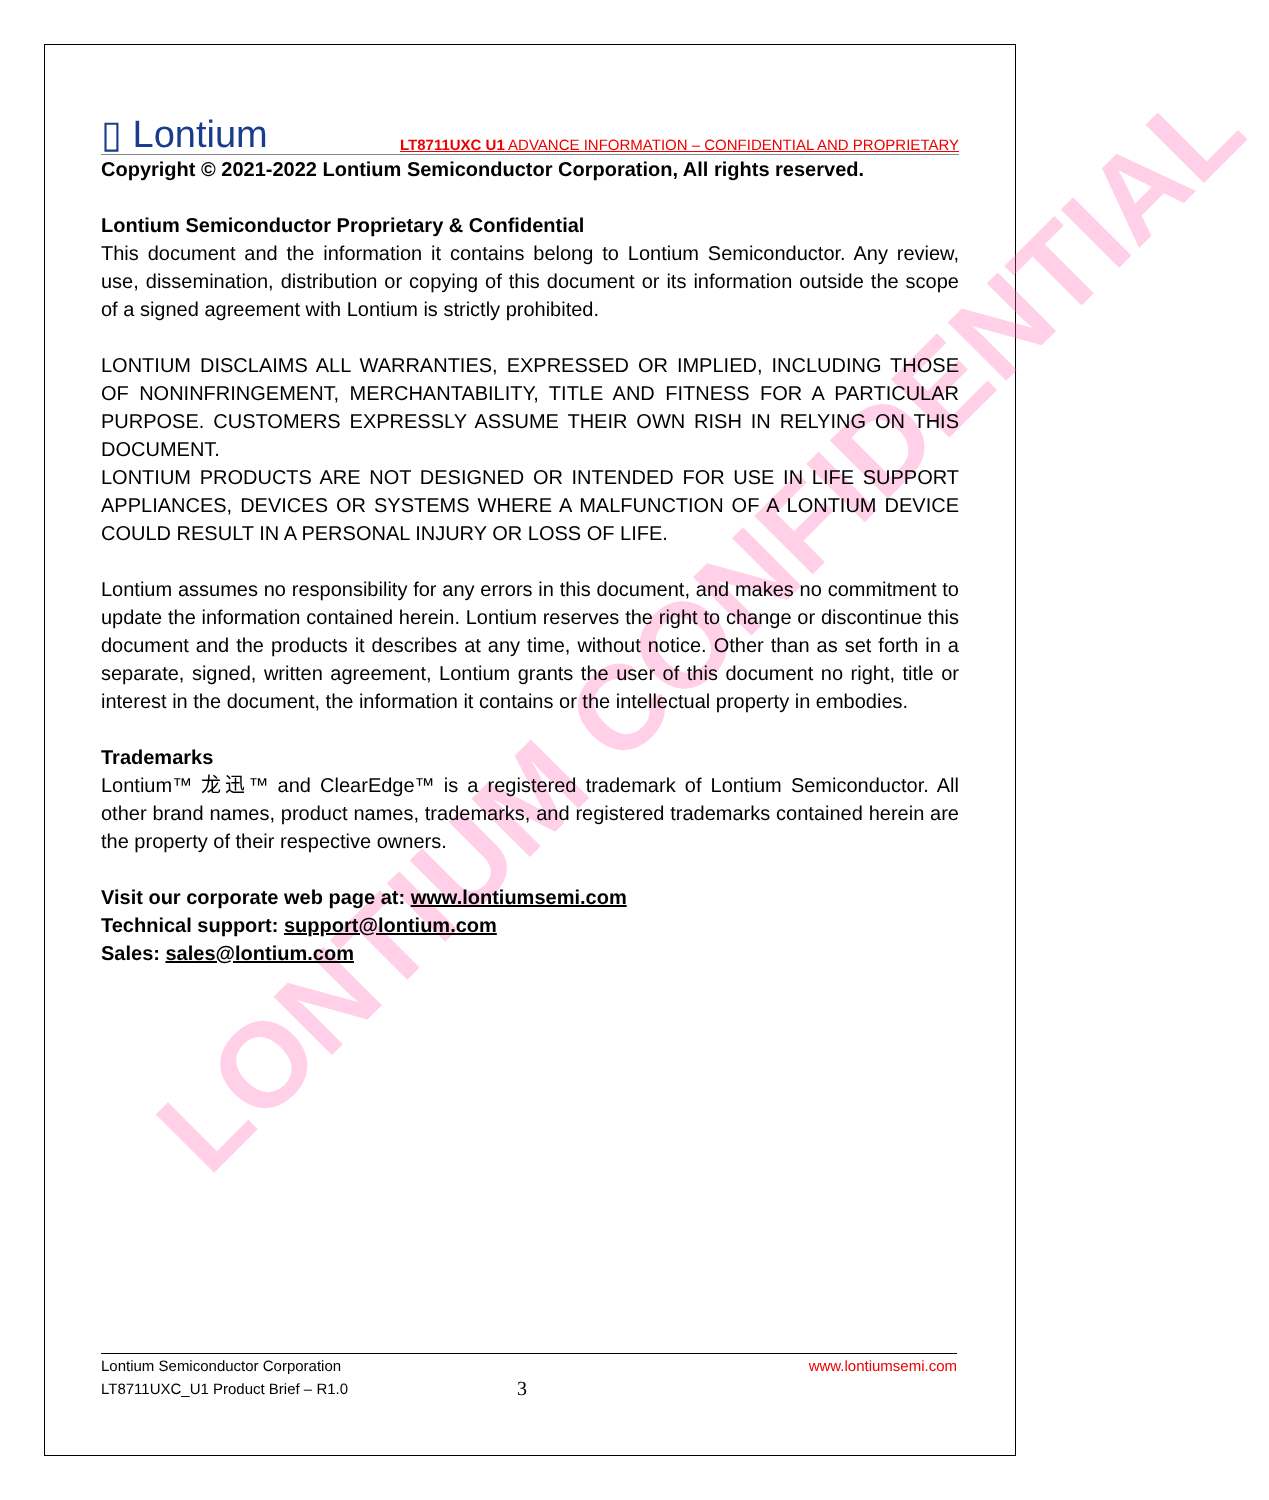LONTIUM CONFIDENTIAL
▯ Lontium LT8711UXC U1 ADVANCE INFORMATION – CONFIDENTIAL AND PROPRIETARY
Copyright © 2021-2022 Lontium Semiconductor Corporation, All rights reserved.
Lontium Semiconductor Proprietary & Confidential
This document and the information it contains belong to Lontium Semiconductor. Any review, use, dissemination, distribution or copying of this document or its information outside the scope of a signed agreement with Lontium is strictly prohibited.
LONTIUM DISCLAIMS ALL WARRANTIES, EXPRESSED OR IMPLIED, INCLUDING THOSE OF NONINFRINGEMENT, MERCHANTABILITY, TITLE AND FITNESS FOR A PARTICULAR PURPOSE. CUSTOMERS EXPRESSLY ASSUME THEIR OWN RISH IN RELYING ON THIS DOCUMENT.
LONTIUM PRODUCTS ARE NOT DESIGNED OR INTENDED FOR USE IN LIFE SUPPORT APPLIANCES, DEVICES OR SYSTEMS WHERE A MALFUNCTION OF A LONTIUM DEVICE COULD RESULT IN A PERSONAL INJURY OR LOSS OF LIFE.
Lontium assumes no responsibility for any errors in this document, and makes no commitment to update the information contained herein. Lontium reserves the right to change or discontinue this document and the products it describes at any time, without notice. Other than as set forth in a separate, signed, written agreement, Lontium grants the user of this document no right, title or interest in the document, the information it contains or the intellectual property in embodies.
Trademarks
Lontium™ 龙迅™ and ClearEdge™ is a registered trademark of Lontium Semiconductor. All other brand names, product names, trademarks, and registered trademarks contained herein are the property of their respective owners.
Visit our corporate web page at: www.lontiumsemi.com
Technical support: support@lontium.com
Sales: sales@lontium.com
Lontium Semiconductor Corporation www.lontiumsemi.com
LT8711UXC_U1 Product Brief – R1.0 3